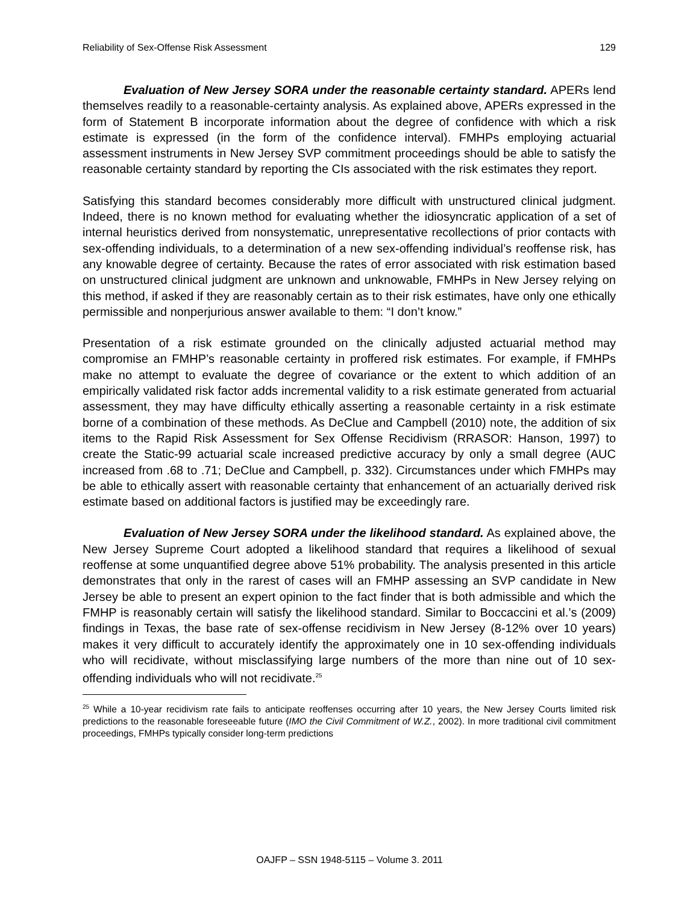Reliability of Sex-Offense Risk Assessment 129
Evaluation of New Jersey SORA under the reasonable certainty standard. APERs lend themselves readily to a reasonable-certainty analysis. As explained above, APERs expressed in the form of Statement B incorporate information about the degree of confidence with which a risk estimate is expressed (in the form of the confidence interval). FMHPs employing actuarial assessment instruments in New Jersey SVP commitment proceedings should be able to satisfy the reasonable certainty standard by reporting the CIs associated with the risk estimates they report.
Satisfying this standard becomes considerably more difficult with unstructured clinical judgment. Indeed, there is no known method for evaluating whether the idiosyncratic application of a set of internal heuristics derived from nonsystematic, unrepresentative recollections of prior contacts with sex-offending individuals, to a determination of a new sex-offending individual’s reoffense risk, has any knowable degree of certainty. Because the rates of error associated with risk estimation based on unstructured clinical judgment are unknown and unknowable, FMHPs in New Jersey relying on this method, if asked if they are reasonably certain as to their risk estimates, have only one ethically permissible and nonperjurious answer available to them: “I don’t know.”
Presentation of a risk estimate grounded on the clinically adjusted actuarial method may compromise an FMHP’s reasonable certainty in proffered risk estimates. For example, if FMHPs make no attempt to evaluate the degree of covariance or the extent to which addition of an empirically validated risk factor adds incremental validity to a risk estimate generated from actuarial assessment, they may have difficulty ethically asserting a reasonable certainty in a risk estimate borne of a combination of these methods. As DeClue and Campbell (2010) note, the addition of six items to the Rapid Risk Assessment for Sex Offense Recidivism (RRASOR: Hanson, 1997) to create the Static-99 actuarial scale increased predictive accuracy by only a small degree (AUC increased from .68 to .71; DeClue and Campbell, p. 332). Circumstances under which FMHPs may be able to ethically assert with reasonable certainty that enhancement of an actuarially derived risk estimate based on additional factors is justified may be exceedingly rare.
Evaluation of New Jersey SORA under the likelihood standard. As explained above, the New Jersey Supreme Court adopted a likelihood standard that requires a likelihood of sexual reoffense at some unquantified degree above 51% probability. The analysis presented in this article demonstrates that only in the rarest of cases will an FMHP assessing an SVP candidate in New Jersey be able to present an expert opinion to the fact finder that is both admissible and which the FMHP is reasonably certain will satisfy the likelihood standard. Similar to Boccaccini et al.’s (2009) findings in Texas, the base rate of sex-offense recidivism in New Jersey (8-12% over 10 years) makes it very difficult to accurately identify the approximately one in 10 sex-offending individuals who will recidivate, without misclassifying large numbers of the more than nine out of 10 sex-offending individuals who will not recidivate.<sup>25</sup>
<sup>25</sup> While a 10-year recidivism rate fails to anticipate reoffenses occurring after 10 years, the New Jersey Courts limited risk predictions to the reasonable foreseeable future (IMO the Civil Commitment of W.Z., 2002). In more traditional civil commitment proceedings, FMHPs typically consider long-term predictions
OAJFP – SSN 1948-5115 – Volume 3. 2011